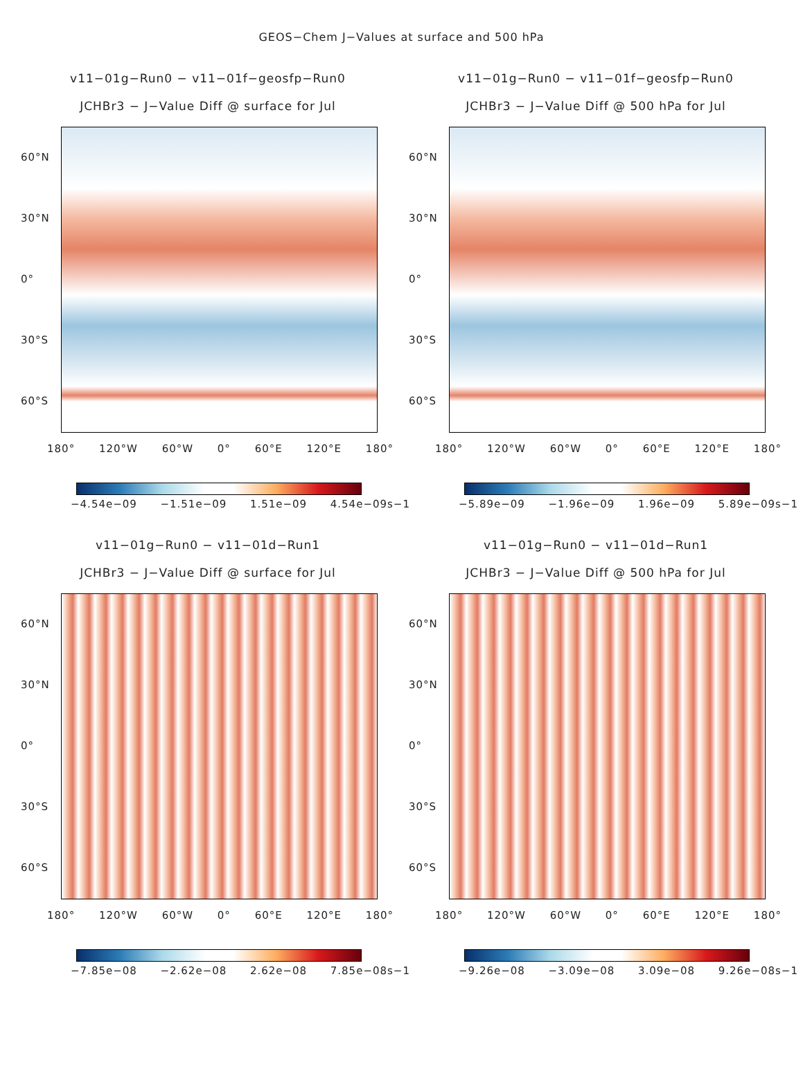GEOS−Chem J−Values at surface and 500 hPa
v11−01g−Run0 − v11−01f−geosfp−Run0
JCHBr3 − J−Value Diff @ surface for Jul
60°N
30°N
0°
30°S
60°S
180° 120°W 60°W 0° 60°E 120°E 180°
−4.54e−09 −1.51e−09 1.51e−09 4.54e−09s−1
v11−01g−Run0 − v11−01f−geosfp−Run0
JCHBr3 − J−Value Diff @ 500 hPa for Jul
60°N
30°N
0°
30°S
60°S
180° 120°W 60°W 0° 60°E 120°E 180°
−5.89e−09 −1.96e−09 1.96e−09 5.89e−09s−1
v11−01g−Run0 − v11−01d−Run1
JCHBr3 − J−Value Diff @ surface for Jul
60°N
30°N
0°
30°S
60°S
180° 120°W 60°W 0° 60°E 120°E 180°
−7.85e−08 −2.62e−08 2.62e−08 7.85e−08s−1
v11−01g−Run0 − v11−01d−Run1
JCHBr3 − J−Value Diff @ 500 hPa for Jul
60°N
30°N
0°
30°S
60°S
180° 120°W 60°W 0° 60°E 120°E 180°
−9.26e−08 −3.09e−08 3.09e−08 9.26e−08s−1